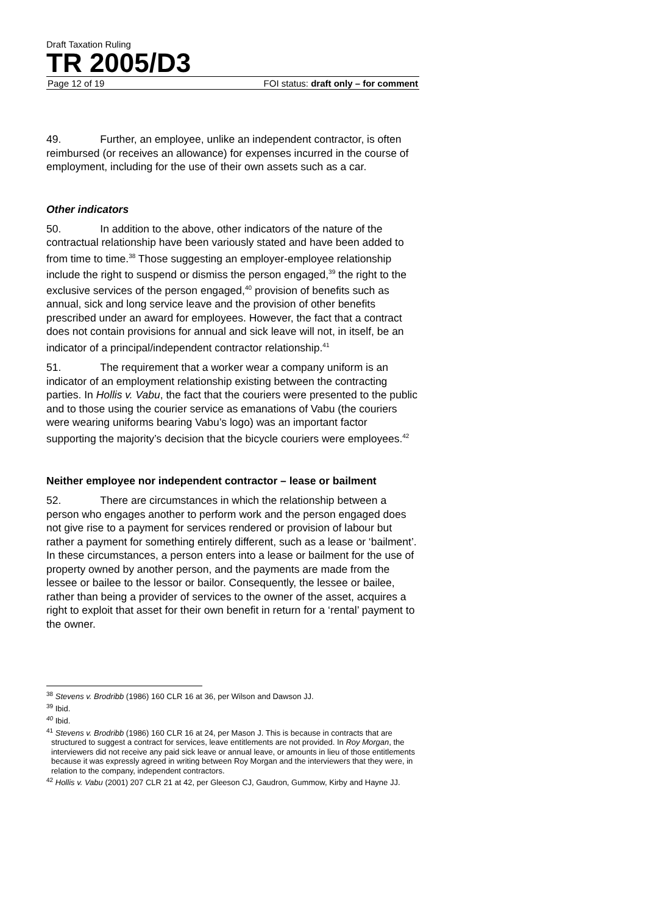Draft Taxation Ruling
TR 2005/D3
Page 12 of 19 FOI status: draft only – for comment
49. Further, an employee, unlike an independent contractor, is often reimbursed (or receives an allowance) for expenses incurred in the course of employment, including for the use of their own assets such as a car.
Other indicators
50. In addition to the above, other indicators of the nature of the contractual relationship have been variously stated and have been added to from time to time.<sup>38</sup> Those suggesting an employer-employee relationship include the right to suspend or dismiss the person engaged,<sup>39</sup> the right to the exclusive services of the person engaged,<sup>40</sup> provision of benefits such as annual, sick and long service leave and the provision of other benefits prescribed under an award for employees. However, the fact that a contract does not contain provisions for annual and sick leave will not, in itself, be an indicator of a principal/independent contractor relationship.<sup>41</sup>
51. The requirement that a worker wear a company uniform is an indicator of an employment relationship existing between the contracting parties. In Hollis v. Vabu, the fact that the couriers were presented to the public and to those using the courier service as emanations of Vabu (the couriers were wearing uniforms bearing Vabu’s logo) was an important factor supporting the majority’s decision that the bicycle couriers were employees.<sup>42</sup>
Neither employee nor independent contractor – lease or bailment
52. There are circumstances in which the relationship between a person who engages another to perform work and the person engaged does not give rise to a payment for services rendered or provision of labour but rather a payment for something entirely different, such as a lease or ‘bailment’. In these circumstances, a person enters into a lease or bailment for the use of property owned by another person, and the payments are made from the lessee or bailee to the lessor or bailor. Consequently, the lessee or bailee, rather than being a provider of services to the owner of the asset, acquires a right to exploit that asset for their own benefit in return for a ‘rental’ payment to the owner.
<sup>38</sup> Stevens v. Brodribb (1986) 160 CLR 16 at 36, per Wilson and Dawson JJ.
<sup>39</sup> Ibid.
<sup>40</sup> Ibid.
<sup>41</sup> Stevens v. Brodribb (1986) 160 CLR 16 at 24, per Mason J. This is because in contracts that are structured to suggest a contract for services, leave entitlements are not provided. In Roy Morgan, the interviewers did not receive any paid sick leave or annual leave, or amounts in lieu of those entitlements because it was expressly agreed in writing between Roy Morgan and the interviewers that they were, in relation to the company, independent contractors.
<sup>42</sup> Hollis v. Vabu (2001) 207 CLR 21 at 42, per Gleeson CJ, Gaudron, Gummow, Kirby and Hayne JJ.